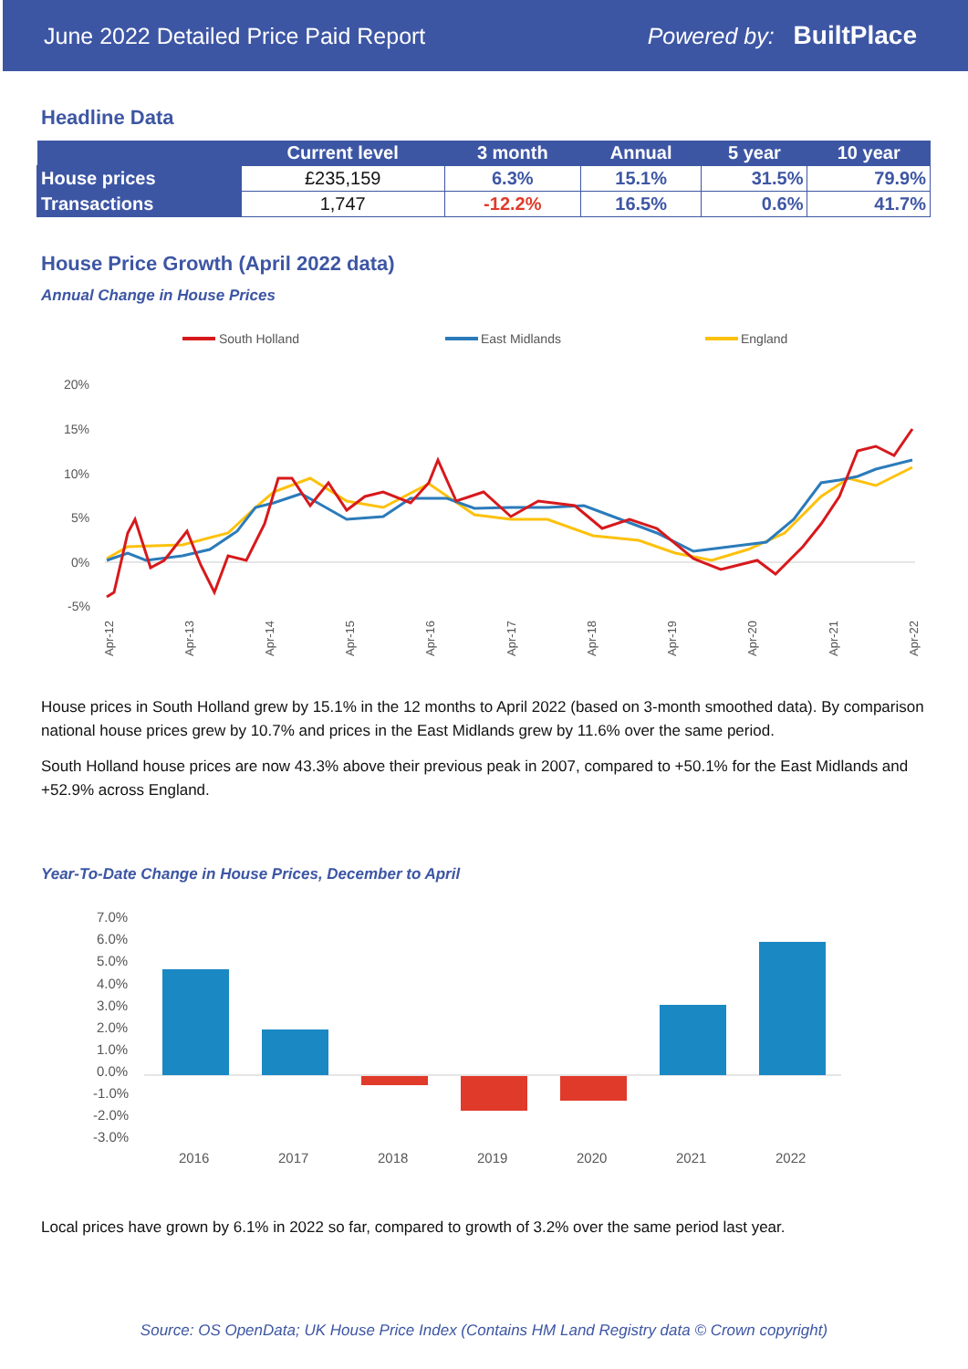June 2022 Detailed Price Paid Report Powered by: BuiltPlace
Headline Data
| | Current level | 3 month | Annual | 5 year | 10 year |
| --- | --- | --- | --- | --- | --- |
| House prices | £235,159 | 6.3% | 15.1% | 31.5% | 79.9% |
| Transactions | 1,747 | -12.2% | 16.5% | 0.6% | 41.7% |
House Price Growth (April 2022 data)
Annual Change in House Prices
South Holland
East Midlands
England
20%
15%
10%
5%
0%
-5%
Apr-12
Apr-13
Apr-14
Apr-15
Apr-16
Apr-17
Apr-18
Apr-19
Apr-20
Apr-21
Apr-22
House prices in South Holland grew by 15.1% in the 12 months to April 2022 (based on 3-month smoothed data). By comparison national house prices grew by 10.7% and prices in the East Midlands grew by 11.6% over the same period.
South Holland house prices are now 43.3% above their previous peak in 2007, compared to +50.1% for the East Midlands and +52.9% across England.
Year-To-Date Change in House Prices, December to April
7.0%
6.0%
5.0%
4.0%
3.0%
2.0%
1.0%
0.0%
-1.0%
-2.0%
-3.0%
2016
2017
2018
2019
2020
2021
2022
Local prices have grown by 6.1% in 2022 so far, compared to growth of 3.2% over the same period last year.
Source: OS OpenData; UK House Price Index (Contains HM Land Registry data © Crown copyright)